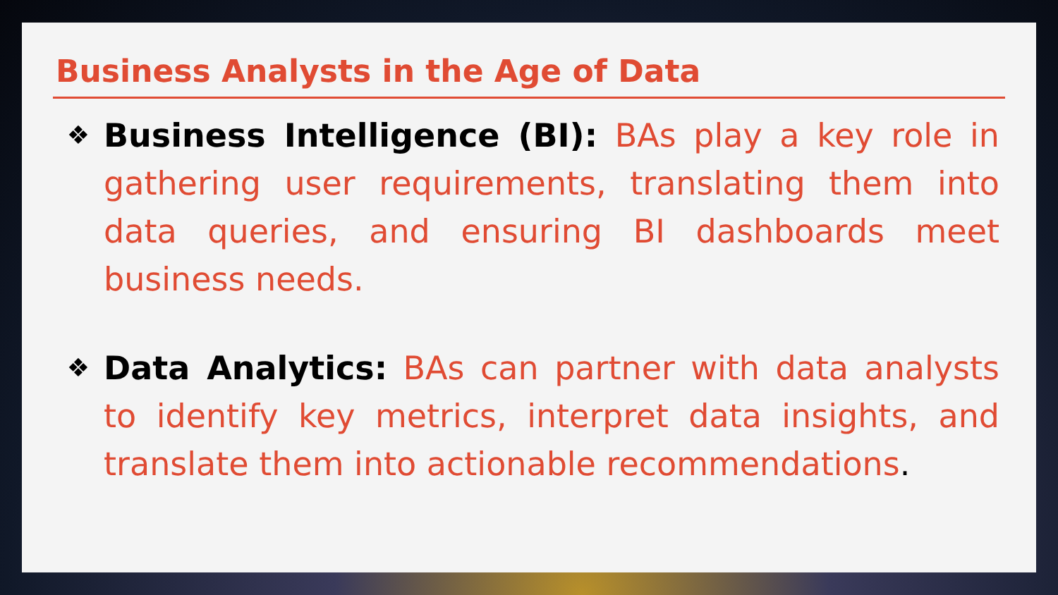Business Analysts in the Age of Data
❖
Business Intelligence (BI): BAs play a key role in gathering user requirements, translating them into data queries, and ensuring BI dashboards meet business needs.
❖
Data Analytics: BAs can partner with data analysts to identify key metrics, interpret data insights, and translate them into actionable recommendations.